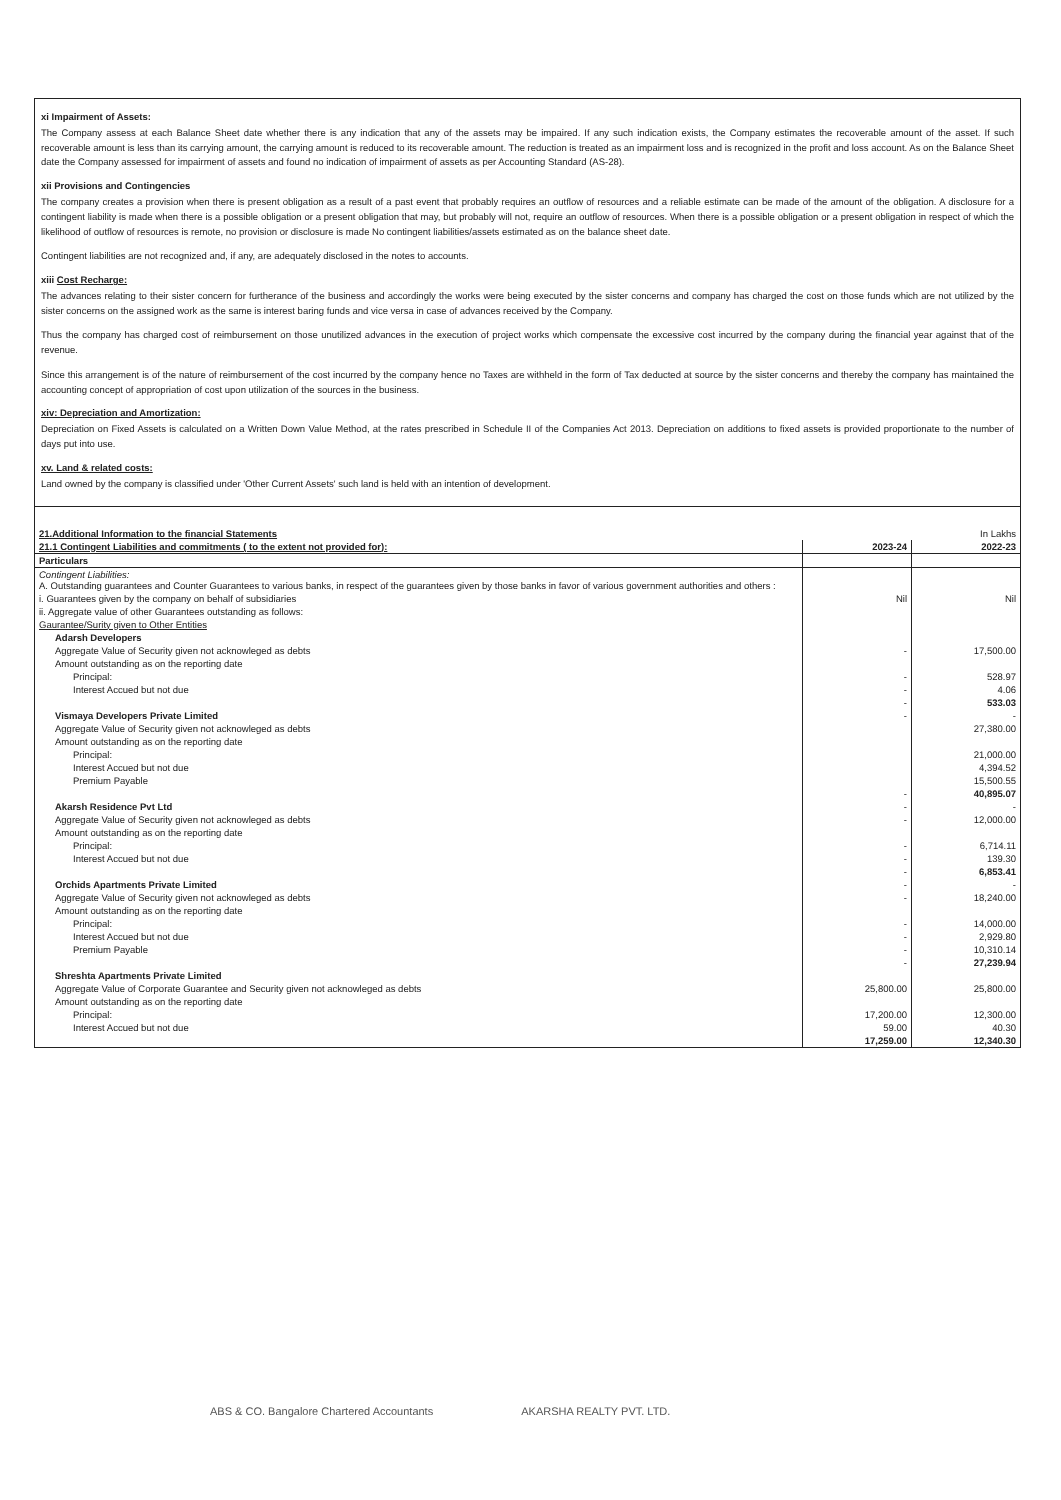xi Impairment of Assets:
The Company assess at each Balance Sheet date whether there is any indication that any of the assets may be impaired. If any such indication exists, the Company estimates the recoverable amount of the asset. If such recoverable amount is less than its carrying amount, the carrying amount is reduced to its recoverable amount. The reduction is treated as an impairment loss and is recognized in the profit and loss account. As on the Balance Sheet date the Company assessed for impairment of assets and found no indication of impairment of assets as per Accounting Standard (AS-28).
xii Provisions and Contingencies
The company creates a provision when there is present obligation as a result of a past event that probably requires an outflow of resources and a reliable estimate can be made of the amount of the obligation. A disclosure for a contingent liability is made when there is a possible obligation or a present obligation that may, but probably will not, require an outflow of resources. When there is a possible obligation or a present obligation in respect of which the likelihood of outflow of resources is remote, no provision or disclosure is made No contingent liabilities/assets estimated as on the balance sheet date.
Contingent liabilities are not recognized and, if any, are adequately disclosed in the notes to accounts.
xiii Cost Recharge:
The advances relating to their sister concern for furtherance of the business and accordingly the works were being executed by the sister concerns and company has charged the cost on those funds which are not utilized by the sister concerns on the assigned work as the same is interest baring funds and vice versa in case of advances received by the Company.
Thus the company has charged cost of reimbursement on those unutilized advances in the execution of project works which compensate the excessive cost incurred by the company during the financial year against that of the revenue.
Since this arrangement is of the nature of reimbursement of the cost incurred by the company hence no Taxes are withheld in the form of Tax deducted at source by the sister concerns and thereby the company has maintained the accounting concept of appropriation of cost upon utilization of the sources in the business.
xiv: Depreciation and Amortization:
Depreciation on Fixed Assets is calculated on a Written Down Value Method, at the rates prescribed in Schedule II of the Companies Act 2013. Depreciation on additions to fixed assets is provided proportionate to the number of days put into use.
xv. Land & related costs:
Land owned by the company is classified under 'Other Current Assets' such land is held with an intention of development.
| 21.Additional Information to the financial Statements | | In Lakhs |
| 21.1 Contingent Liabilities and commitments ( to the extent not provided for): | 2023-24 | 2022-23 |
| Particulars | | |
| Contingent Liabilities: A. Outstanding guarantees and Counter Guarantees to various banks, in respect of the guarantees given by those banks in favor of various government authorities and others : | | |
| i. Guarantees given by the company on behalf of subsidiaries | Nil | Nil |
| ii. Aggregate value of other Guarantees outstanding as follows: | | |
| Gaurantee/Surity given to Other Entities | | |
| Adarsh Developers | | |
| Aggregate Value of Security given not acknowleged as debts | - | 17,500.00 |
| Amount outstanding as on the reporting date | | |
| Principal: | - | 528.97 |
| Interest Accued but not due | - | 4.06 |
| | - | 533.03 |
| Vismaya Developers Private Limited | - | - |
| Aggregate Value of Security given not acknowleged as debts | | 27,380.00 |
| Amount outstanding as on the reporting date | | |
| Principal: | | 21,000.00 |
| Interest Accued but not due | | 4,394.52 |
| Premium Payable | | 15,500.55 |
| | - | 40,895.07 |
| Akarsh Residence Pvt Ltd | - | - |
| Aggregate Value of Security given not acknowleged as debts | - | 12,000.00 |
| Amount outstanding as on the reporting date | | |
| Principal: | - | 6,714.11 |
| Interest Accued but not due | - | 139.30 |
| | - | 6,853.41 |
| Orchids Apartments Private Limited | - | - |
| Aggregate Value of Security given not acknowleged as debts | - | 18,240.00 |
| Amount outstanding as on the reporting date | | |
| Principal: | - | 14,000.00 |
| Interest Accued but not due | - | 2,929.80 |
| Premium Payable | - | 10,310.14 |
| | - | 27,239.94 |
| Shreshta Apartments Private Limited | | |
| Aggregate Value of Corporate Guarantee and Security given not acknowleged as debts | 25,800.00 | 25,800.00 |
| Amount outstanding as on the reporting date | | |
| Principal: | 17,200.00 | 12,300.00 |
| Interest Accued but not due | 59.00 | 40.30 |
| | 17,259.00 | 12,340.30 |
ABS & CO. Bangalore Chartered Accountants AKARSHA REALTY PVT. LTD.